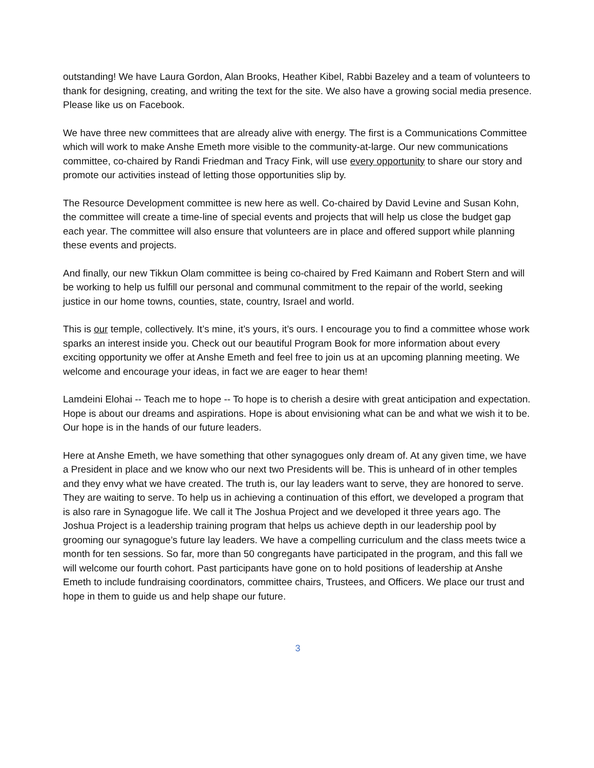outstanding! We have Laura Gordon, Alan Brooks, Heather Kibel, Rabbi Bazeley and a team of volunteers to thank for designing, creating, and writing the text for the site. We also have a growing social media presence. Please like us on Facebook.
We have three new committees that are already alive with energy. The first is a Communications Committee which will work to make Anshe Emeth more visible to the community-at-large. Our new communications committee, co-chaired by Randi Friedman and Tracy Fink, will use every opportunity to share our story and promote our activities instead of letting those opportunities slip by.
The Resource Development committee is new here as well. Co-chaired by David Levine and Susan Kohn, the committee will create a time-line of special events and projects that will help us close the budget gap each year. The committee will also ensure that volunteers are in place and offered support while planning these events and projects.
And finally, our new Tikkun Olam committee is being co-chaired by Fred Kaimann and Robert Stern and will be working to help us fulfill our personal and communal commitment to the repair of the world, seeking justice in our home towns, counties, state, country, Israel and world.
This is our temple, collectively. It’s mine, it’s yours, it’s ours. I encourage you to find a committee whose work sparks an interest inside you. Check out our beautiful Program Book for more information about every exciting opportunity we offer at Anshe Emeth and feel free to join us at an upcoming planning meeting. We welcome and encourage your ideas, in fact we are eager to hear them!
Lamdeini Elohai -- Teach me to hope -- To hope is to cherish a desire with great anticipation and expectation. Hope is about our dreams and aspirations. Hope is about envisioning what can be and what we wish it to be. Our hope is in the hands of our future leaders.
Here at Anshe Emeth, we have something that other synagogues only dream of. At any given time, we have a President in place and we know who our next two Presidents will be. This is unheard of in other temples and they envy what we have created. The truth is, our lay leaders want to serve, they are honored to serve. They are waiting to serve. To help us in achieving a continuation of this effort, we developed a program that is also rare in Synagogue life. We call it The Joshua Project and we developed it three years ago. The Joshua Project is a leadership training program that helps us achieve depth in our leadership pool by grooming our synagogue’s future lay leaders. We have a compelling curriculum and the class meets twice a month for ten sessions. So far, more than 50 congregants have participated in the program, and this fall we will welcome our fourth cohort. Past participants have gone on to hold positions of leadership at Anshe Emeth to include fundraising coordinators, committee chairs, Trustees, and Officers. We place our trust and hope in them to guide us and help shape our future.
3